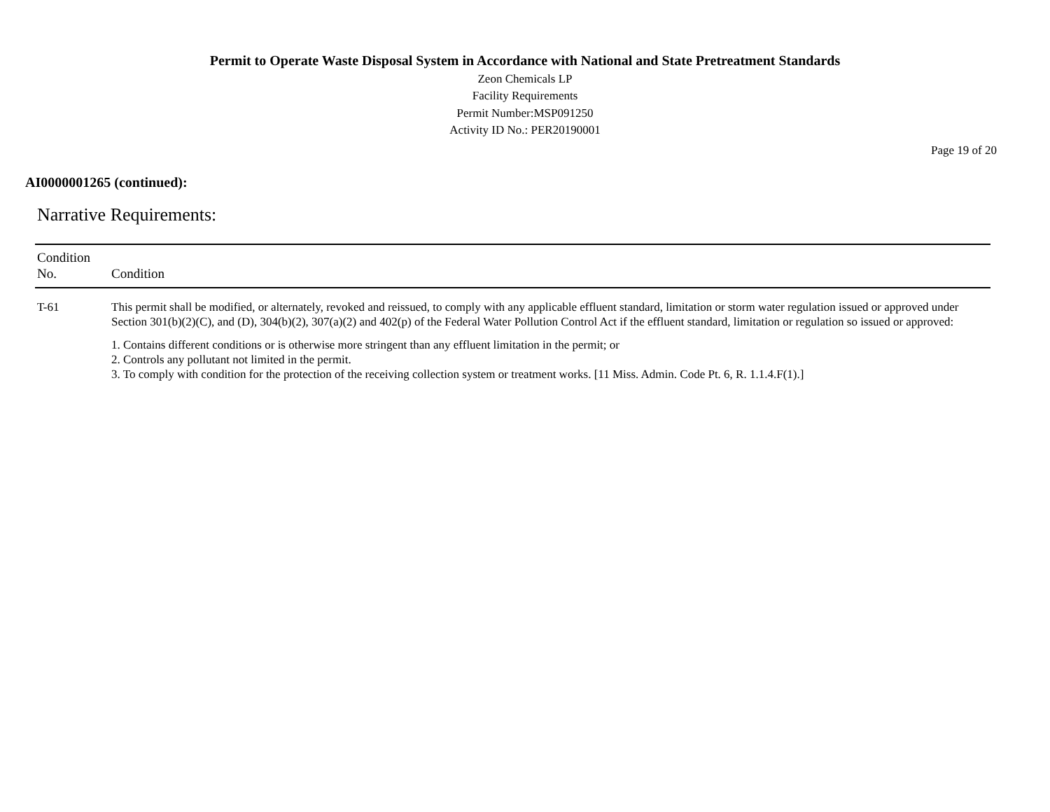Permit to Operate Waste Disposal System in Accordance with National and State Pretreatment Standards
Zeon Chemicals LP
Facility Requirements
Permit Number:MSP091250
Activity ID No.: PER20190001
Page 19 of 20
AI0000001265 (continued):
Narrative Requirements:
| Condition No. | Condition |
| --- | --- |
| T-61 | This permit shall be modified, or alternately, revoked and reissued, to comply with any applicable effluent standard, limitation or storm water regulation issued or approved under Section 301(b)(2)(C), and (D), 304(b)(2), 307(a)(2) and 402(p) of the Federal Water Pollution Control Act if the effluent standard, limitation or regulation so issued or approved: 1. Contains different conditions or is otherwise more stringent than any effluent limitation in the permit; or 2. Controls any pollutant not limited in the permit. 3. To comply with condition for the protection of the receiving collection system or treatment works. [11 Miss. Admin. Code Pt. 6, R. 1.1.4.F(1).] |